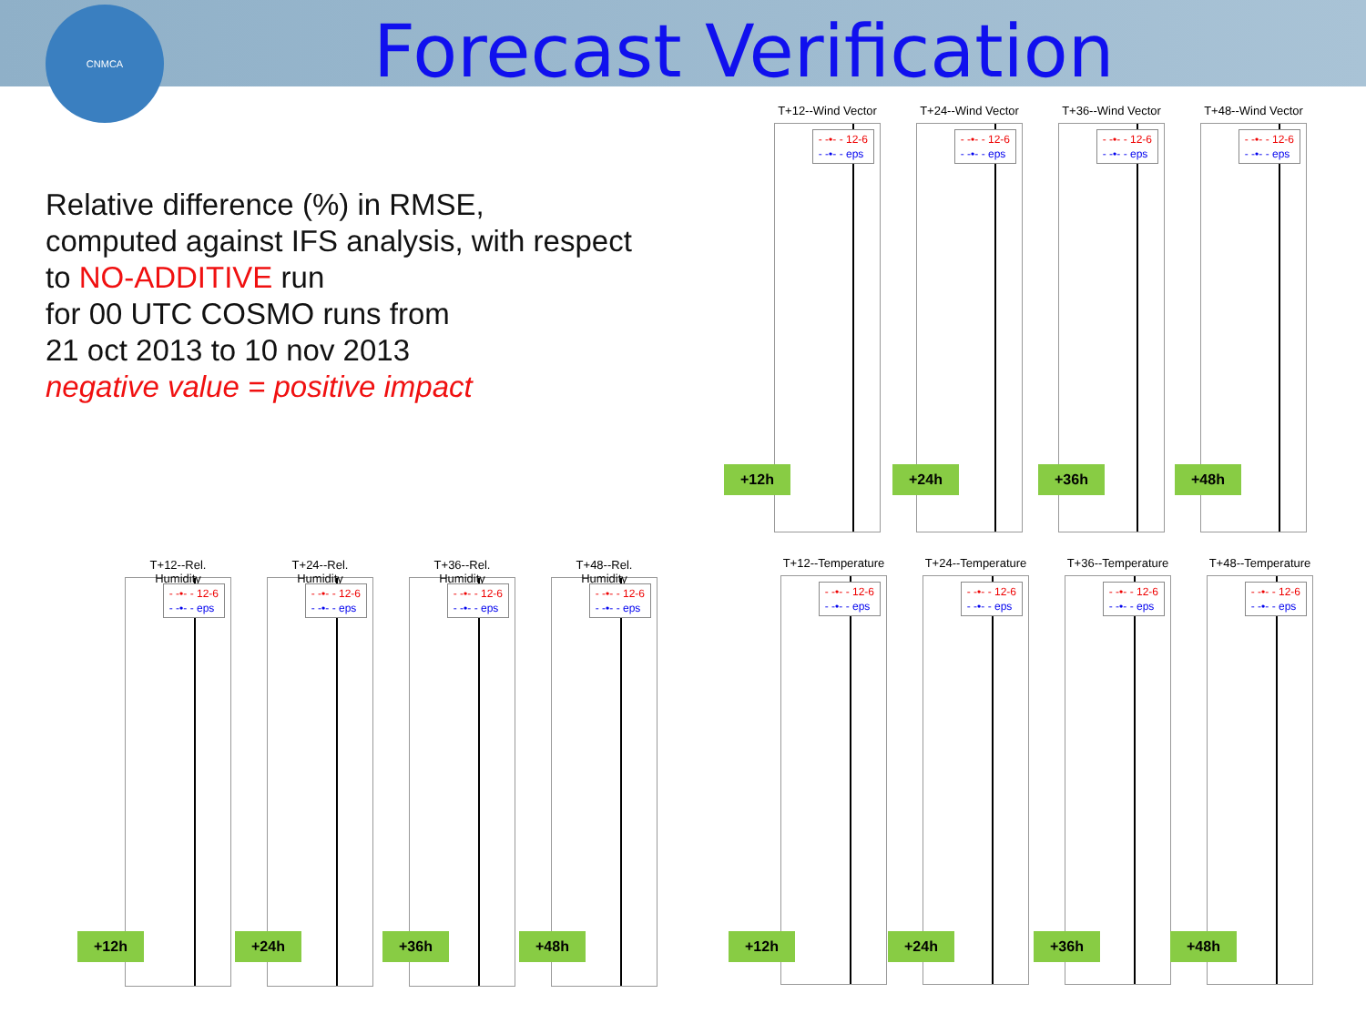CNMCA Forecast Verification
Relative difference (%) in RMSE,
computed against IFS analysis, with respect
to NO-ADDITIVE run
for 00 UTC COSMO runs from
21 oct 2013 to 10 nov 2013
negative value = positive impact
T+12--Wind Vector
- -•- - 12-6
- -•- - eps
T+24--Wind Vector
- -•- - 12-6
- -•- - eps
T+36--Wind Vector
- -•- - 12-6
- -•- - eps
T+48--Wind Vector
- -•- - 12-6
- -•- - eps
+12h +24h +36h +48h
T+12--Rel. Humidity
- -•- - 12-6
- -•- - eps
T+24--Rel. Humidity
- -•- - 12-6
- -•- - eps
T+36--Rel. Humidity
- -•- - 12-6
- -•- - eps
T+48--Rel. Humidity
- -•- - 12-6
- -•- - eps
+12h +24h +36h +48h
T+12--Temperature
- -•- - 12-6
- -•- - eps
T+24--Temperature
- -•- - 12-6
- -•- - eps
T+36--Temperature
- -•- - 12-6
- -•- - eps
T+48--Temperature
- -•- - 12-6
- -•- - eps
+12h +24h +36h +48h